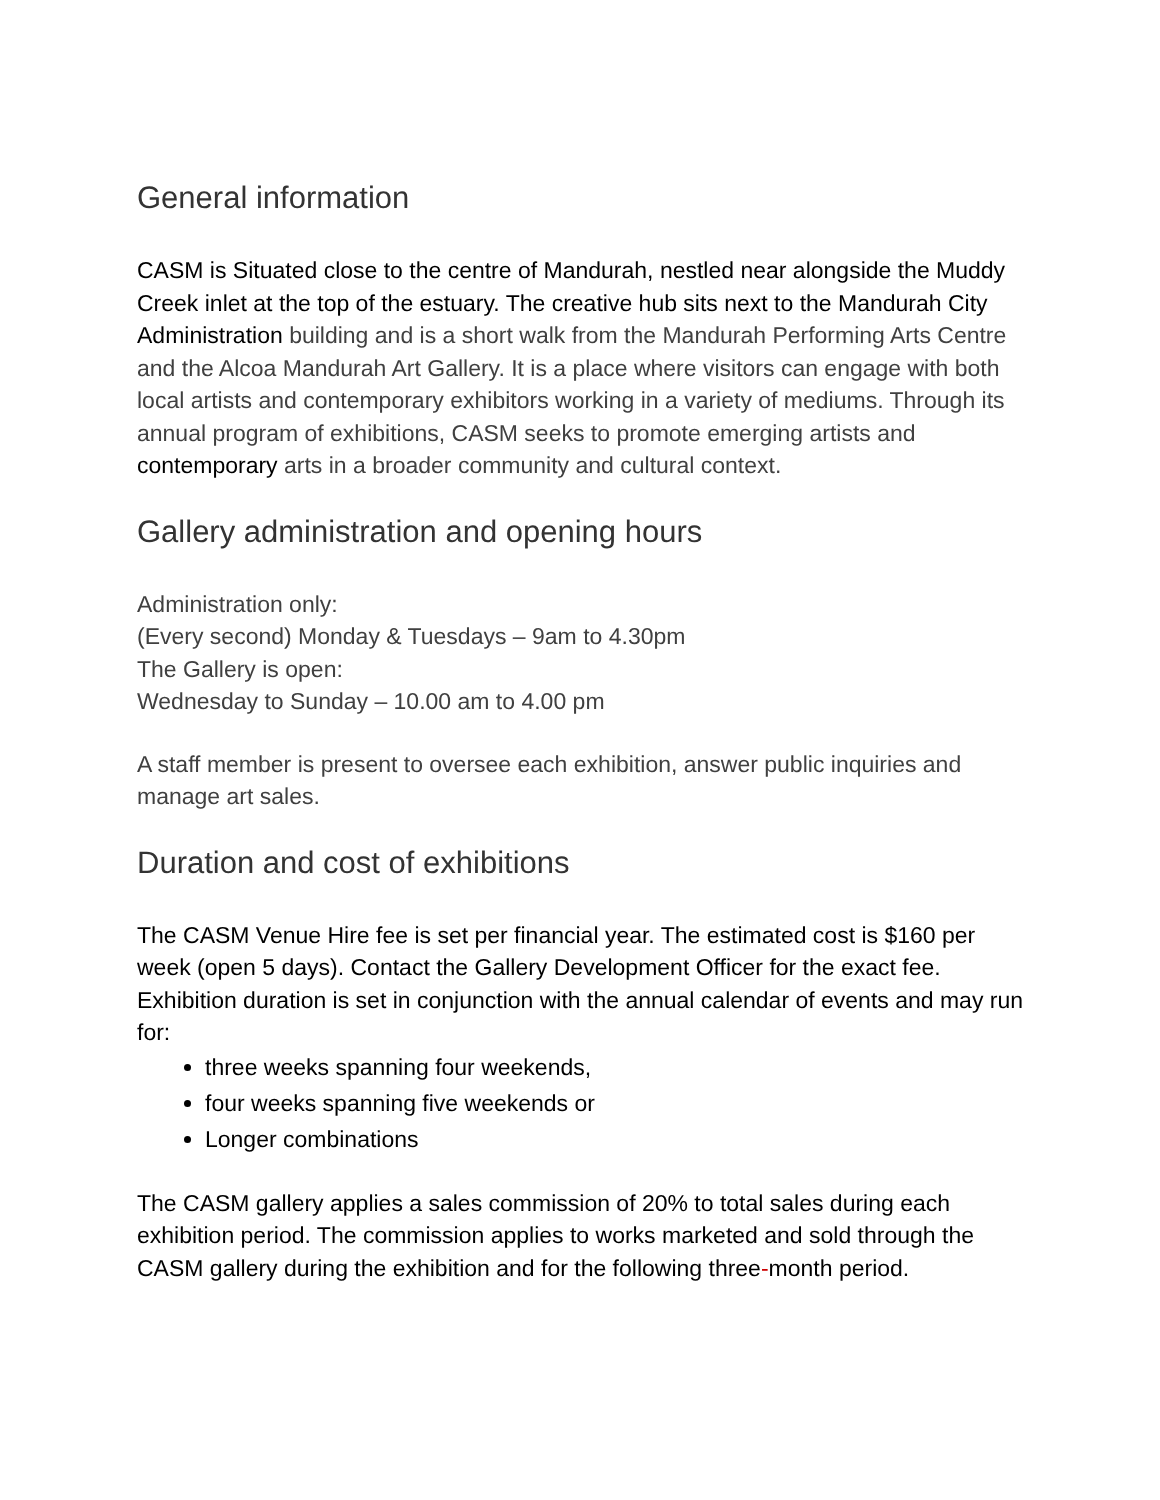General information
CASM is Situated close to the centre of Mandurah, nestled near alongside the Muddy Creek inlet at the top of the estuary. The creative hub sits next to the Mandurah City Administration building and is a short walk from the Mandurah Performing Arts Centre and the Alcoa Mandurah Art Gallery. It is a place where visitors can engage with both local artists and contemporary exhibitors working in a variety of mediums. Through its annual program of exhibitions, CASM seeks to promote emerging artists and contemporary arts in a broader community and cultural context.
Gallery administration and opening hours
Administration only:
(Every second) Monday & Tuesdays – 9am to 4.30pm
The Gallery is open:
Wednesday to Sunday – 10.00 am to 4.00 pm
A staff member is present to oversee each exhibition, answer public inquiries and manage art sales.
Duration and cost of exhibitions
The CASM Venue Hire fee is set per financial year. The estimated cost is $160 per week (open 5 days). Contact the Gallery Development Officer for the exact fee. Exhibition duration is set in conjunction with the annual calendar of events and may run for:
three weeks spanning four weekends,
four weeks spanning five weekends or
Longer combinations
The CASM gallery applies a sales commission of 20% to total sales during each exhibition period. The commission applies to works marketed and sold through the CASM gallery during the exhibition and for the following three-month period.